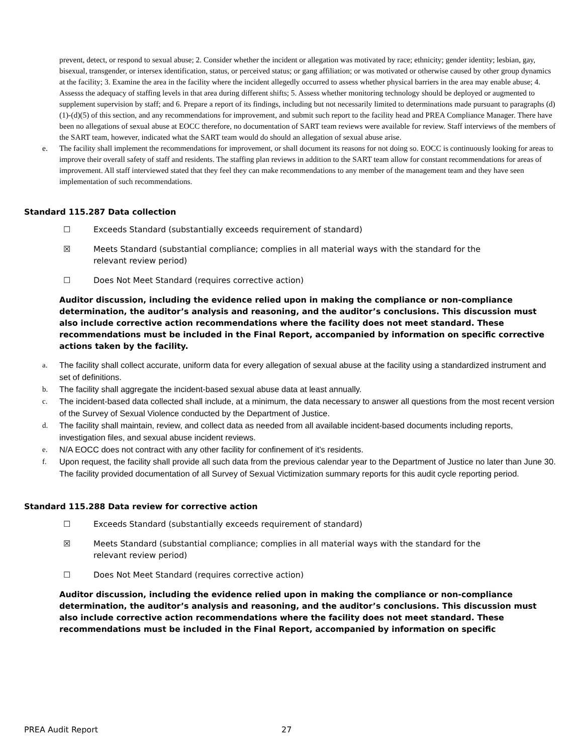prevent, detect, or respond to sexual abuse; 2. Consider whether the incident or allegation was motivated by race; ethnicity; gender identity; lesbian, gay, bisexual, transgender, or intersex identification, status, or perceived status; or gang affiliation; or was motivated or otherwise caused by other group dynamics at the facility; 3. Examine the area in the facility where the incident allegedly occurred to assess whether physical barriers in the area may enable abuse; 4. Assesss the adequacy of staffing levels in that area during different shifts; 5. Assess whether monitoring technology should be deployed or augmented to supplement supervision by staff; and 6. Prepare a report of its findings, including but not necessarily limited to determinations made pursuant to paragraphs (d)(1)-(d)(5) of this section, and any recommendations for improvement, and submit such report to the facility head and PREA Compliance Manager. There have been no allegations of sexual abuse at EOCC therefore, no documentation of SART team reviews were available for review. Staff interviews of the members of the SART team, however, indicated what the SART team would do should an allegation of sexual abuse arise.
e. The facility shall implement the recommendations for improvement, or shall document its reasons for not doing so. EOCC is continuously looking for areas to improve their overall safety of staff and residents. The staffing plan reviews in addition to the SART team allow for constant recommendations for areas of improvement. All staff interviewed stated that they feel they can make recommendations to any member of the management team and they have seen implementation of such recommendations.
Standard 115.287 Data collection
☐ Exceeds Standard (substantially exceeds requirement of standard)
☒ Meets Standard (substantial compliance; complies in all material ways with the standard for the relevant review period)
☐ Does Not Meet Standard (requires corrective action)
Auditor discussion, including the evidence relied upon in making the compliance or non-compliance determination, the auditor’s analysis and reasoning, and the auditor’s conclusions. This discussion must also include corrective action recommendations where the facility does not meet standard. These recommendations must be included in the Final Report, accompanied by information on specific corrective actions taken by the facility.
a. The facility shall collect accurate, uniform data for every allegation of sexual abuse at the facility using a standardized instrument and set of definitions.
b. The facility shall aggregate the incident-based sexual abuse data at least annually.
c. The incident-based data collected shall include, at a minimum, the data necessary to answer all questions from the most recent version of the Survey of Sexual Violence conducted by the Department of Justice.
d. The facility shall maintain, review, and collect data as needed from all available incident-based documents including reports, investigation files, and sexual abuse incident reviews.
e. N/A EOCC does not contract with any other facility for confinement of it’s residents.
f. Upon request, the facility shall provide all such data from the previous calendar year to the Department of Justice no later than June 30. The facility provided documentation of all Survey of Sexual Victimization summary reports for this audit cycle reporting period.
Standard 115.288 Data review for corrective action
☐ Exceeds Standard (substantially exceeds requirement of standard)
☒ Meets Standard (substantial compliance; complies in all material ways with the standard for the relevant review period)
☐ Does Not Meet Standard (requires corrective action)
Auditor discussion, including the evidence relied upon in making the compliance or non-compliance determination, the auditor’s analysis and reasoning, and the auditor’s conclusions. This discussion must also include corrective action recommendations where the facility does not meet standard. These recommendations must be included in the Final Report, accompanied by information on specific
PREA Audit Report 27